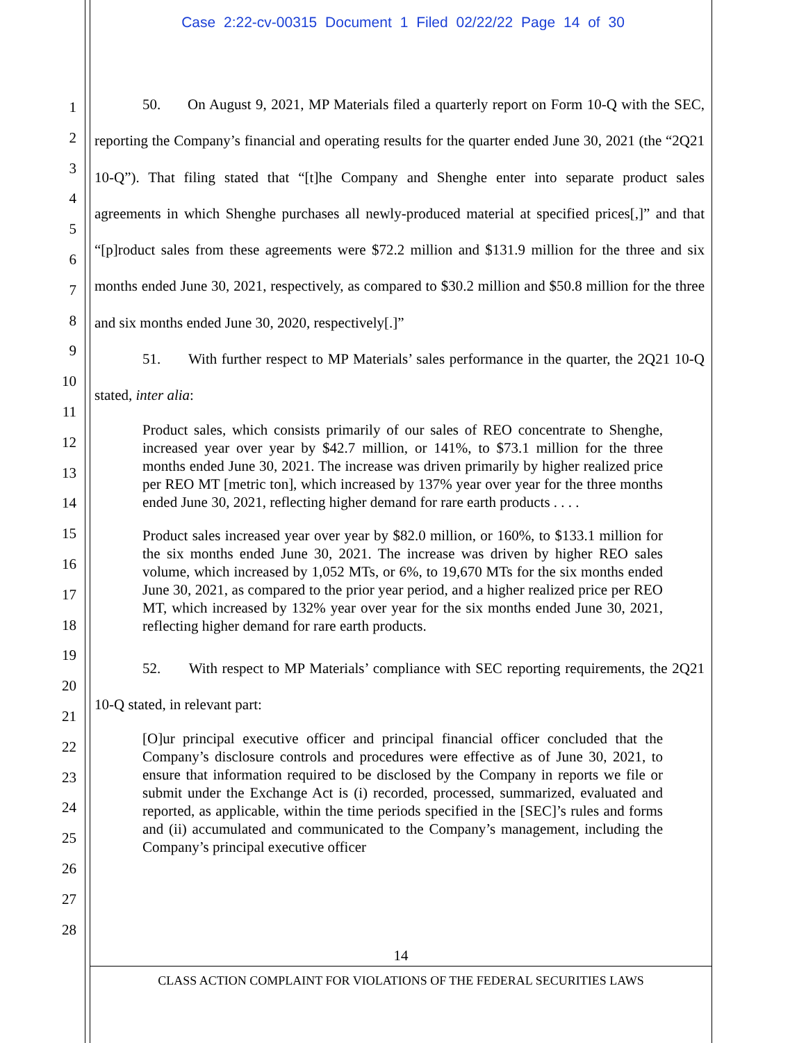Case 2:22-cv-00315 Document 1 Filed 02/22/22 Page 14 of 30
1
2
3
4
5
6
7
8
9
10
11
12
13
14
15
16
17
18
19
20
21
22
23
24
25
26
27
28
50. On August 9, 2021, MP Materials filed a quarterly report on Form 10-Q with the SEC, reporting the Company’s financial and operating results for the quarter ended June 30, 2021 (the “2Q21 10-Q”). That filing stated that “[t]he Company and Shenghe enter into separate product sales agreements in which Shenghe purchases all newly-produced material at specified prices[,]” and that “[p]roduct sales from these agreements were $72.2 million and $131.9 million for the three and six months ended June 30, 2021, respectively, as compared to $30.2 million and $50.8 million for the three and six months ended June 30, 2020, respectively[.]”
51. With further respect to MP Materials’ sales performance in the quarter, the 2Q21 10-Q stated, inter alia:
Product sales, which consists primarily of our sales of REO concentrate to Shenghe, increased year over year by $42.7 million, or 141%, to $73.1 million for the three months ended June 30, 2021. The increase was driven primarily by higher realized price per REO MT [metric ton], which increased by 137% year over year for the three months ended June 30, 2021, reflecting higher demand for rare earth products . . . .
Product sales increased year over year by $82.0 million, or 160%, to $133.1 million for the six months ended June 30, 2021. The increase was driven by higher REO sales volume, which increased by 1,052 MTs, or 6%, to 19,670 MTs for the six months ended June 30, 2021, as compared to the prior year period, and a higher realized price per REO MT, which increased by 132% year over year for the six months ended June 30, 2021, reflecting higher demand for rare earth products.
52. With respect to MP Materials’ compliance with SEC reporting requirements, the 2Q21 10-Q stated, in relevant part:
[O]ur principal executive officer and principal financial officer concluded that the Company’s disclosure controls and procedures were effective as of June 30, 2021, to ensure that information required to be disclosed by the Company in reports we file or submit under the Exchange Act is (i) recorded, processed, summarized, evaluated and reported, as applicable, within the time periods specified in the [SEC]’s rules and forms and (ii) accumulated and communicated to the Company’s management, including the Company’s principal executive officer
14
CLASS ACTION COMPLAINT FOR VIOLATIONS OF THE FEDERAL SECURITIES LAWS